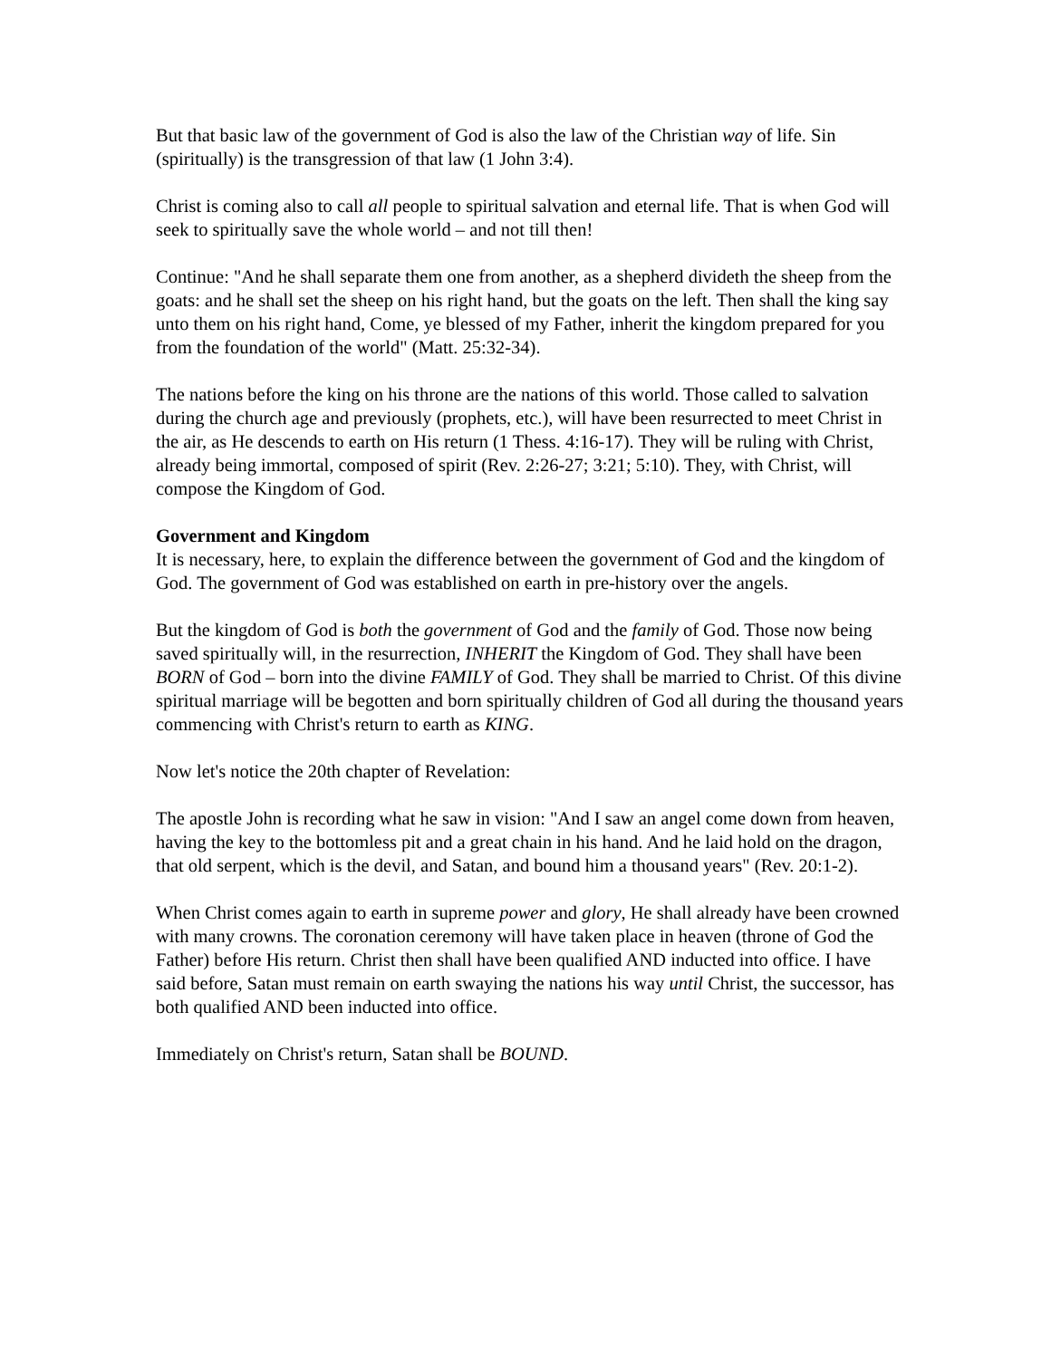But that basic law of the government of God is also the law of the Christian way of life. Sin (spiritually) is the transgression of that law (1 John 3:4).
Christ is coming also to call all people to spiritual salvation and eternal life. That is when God will seek to spiritually save the whole world – and not till then!
Continue: "And he shall separate them one from another, as a shepherd divideth the sheep from the goats: and he shall set the sheep on his right hand, but the goats on the left. Then shall the king say unto them on his right hand, Come, ye blessed of my Father, inherit the kingdom prepared for you from the foundation of the world" (Matt. 25:32-34).
The nations before the king on his throne are the nations of this world. Those called to salvation during the church age and previously (prophets, etc.), will have been resurrected to meet Christ in the air, as He descends to earth on His return (1 Thess. 4:16-17). They will be ruling with Christ, already being immortal, composed of spirit (Rev. 2:26-27; 3:21; 5:10). They, with Christ, will compose the Kingdom of God.
Government and Kingdom
It is necessary, here, to explain the difference between the government of God and the kingdom of God. The government of God was established on earth in pre-history over the angels.
But the kingdom of God is both the government of God and the family of God. Those now being saved spiritually will, in the resurrection, INHERIT the Kingdom of God. They shall have been BORN of God – born into the divine FAMILY of God. They shall be married to Christ. Of this divine spiritual marriage will be begotten and born spiritually children of God all during the thousand years commencing with Christ's return to earth as KING.
Now let's notice the 20th chapter of Revelation:
The apostle John is recording what he saw in vision: "And I saw an angel come down from heaven, having the key to the bottomless pit and a great chain in his hand. And he laid hold on the dragon, that old serpent, which is the devil, and Satan, and bound him a thousand years" (Rev. 20:1-2).
When Christ comes again to earth in supreme power and glory, He shall already have been crowned with many crowns. The coronation ceremony will have taken place in heaven (throne of God the Father) before His return. Christ then shall have been qualified AND inducted into office. I have said before, Satan must remain on earth swaying the nations his way until Christ, the successor, has both qualified AND been inducted into office.
Immediately on Christ's return, Satan shall be BOUND.